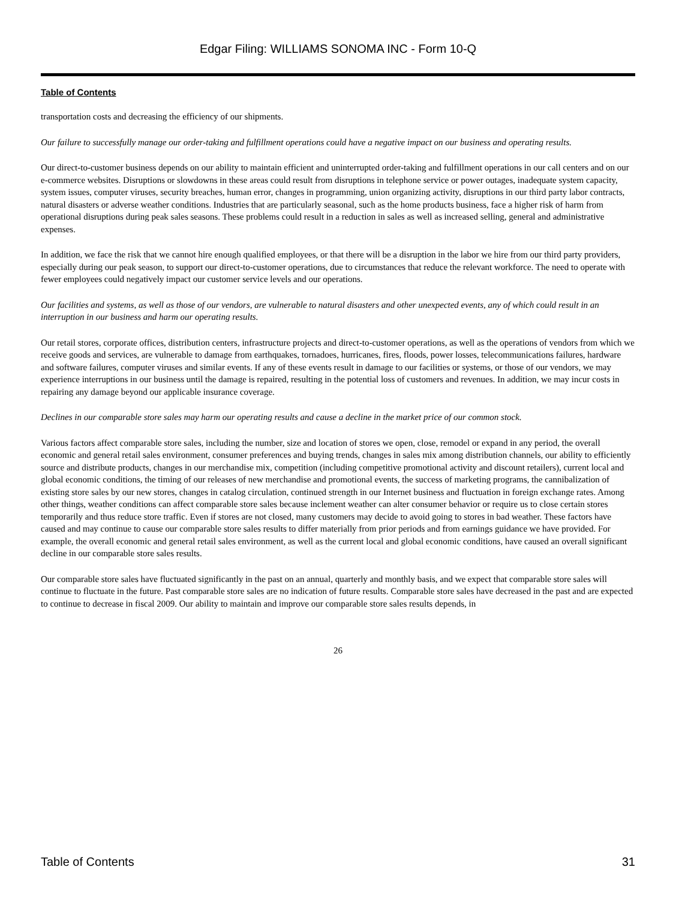Edgar Filing: WILLIAMS SONOMA INC - Form 10-Q
Table of Contents
transportation costs and decreasing the efficiency of our shipments.
Our failure to successfully manage our order-taking and fulfillment operations could have a negative impact on our business and operating results.
Our direct-to-customer business depends on our ability to maintain efficient and uninterrupted order-taking and fulfillment operations in our call centers and on our e-commerce websites. Disruptions or slowdowns in these areas could result from disruptions in telephone service or power outages, inadequate system capacity, system issues, computer viruses, security breaches, human error, changes in programming, union organizing activity, disruptions in our third party labor contracts, natural disasters or adverse weather conditions. Industries that are particularly seasonal, such as the home products business, face a higher risk of harm from operational disruptions during peak sales seasons. These problems could result in a reduction in sales as well as increased selling, general and administrative expenses.
In addition, we face the risk that we cannot hire enough qualified employees, or that there will be a disruption in the labor we hire from our third party providers, especially during our peak season, to support our direct-to-customer operations, due to circumstances that reduce the relevant workforce. The need to operate with fewer employees could negatively impact our customer service levels and our operations.
Our facilities and systems, as well as those of our vendors, are vulnerable to natural disasters and other unexpected events, any of which could result in an interruption in our business and harm our operating results.
Our retail stores, corporate offices, distribution centers, infrastructure projects and direct-to-customer operations, as well as the operations of vendors from which we receive goods and services, are vulnerable to damage from earthquakes, tornadoes, hurricanes, fires, floods, power losses, telecommunications failures, hardware and software failures, computer viruses and similar events. If any of these events result in damage to our facilities or systems, or those of our vendors, we may experience interruptions in our business until the damage is repaired, resulting in the potential loss of customers and revenues. In addition, we may incur costs in repairing any damage beyond our applicable insurance coverage.
Declines in our comparable store sales may harm our operating results and cause a decline in the market price of our common stock.
Various factors affect comparable store sales, including the number, size and location of stores we open, close, remodel or expand in any period, the overall economic and general retail sales environment, consumer preferences and buying trends, changes in sales mix among distribution channels, our ability to efficiently source and distribute products, changes in our merchandise mix, competition (including competitive promotional activity and discount retailers), current local and global economic conditions, the timing of our releases of new merchandise and promotional events, the success of marketing programs, the cannibalization of existing store sales by our new stores, changes in catalog circulation, continued strength in our Internet business and fluctuation in foreign exchange rates. Among other things, weather conditions can affect comparable store sales because inclement weather can alter consumer behavior or require us to close certain stores temporarily and thus reduce store traffic. Even if stores are not closed, many customers may decide to avoid going to stores in bad weather. These factors have caused and may continue to cause our comparable store sales results to differ materially from prior periods and from earnings guidance we have provided. For example, the overall economic and general retail sales environment, as well as the current local and global economic conditions, have caused an overall significant decline in our comparable store sales results.
Our comparable store sales have fluctuated significantly in the past on an annual, quarterly and monthly basis, and we expect that comparable store sales will continue to fluctuate in the future. Past comparable store sales are no indication of future results. Comparable store sales have decreased in the past and are expected to continue to decrease in fiscal 2009. Our ability to maintain and improve our comparable store sales results depends, in
26
Table of Contents 31